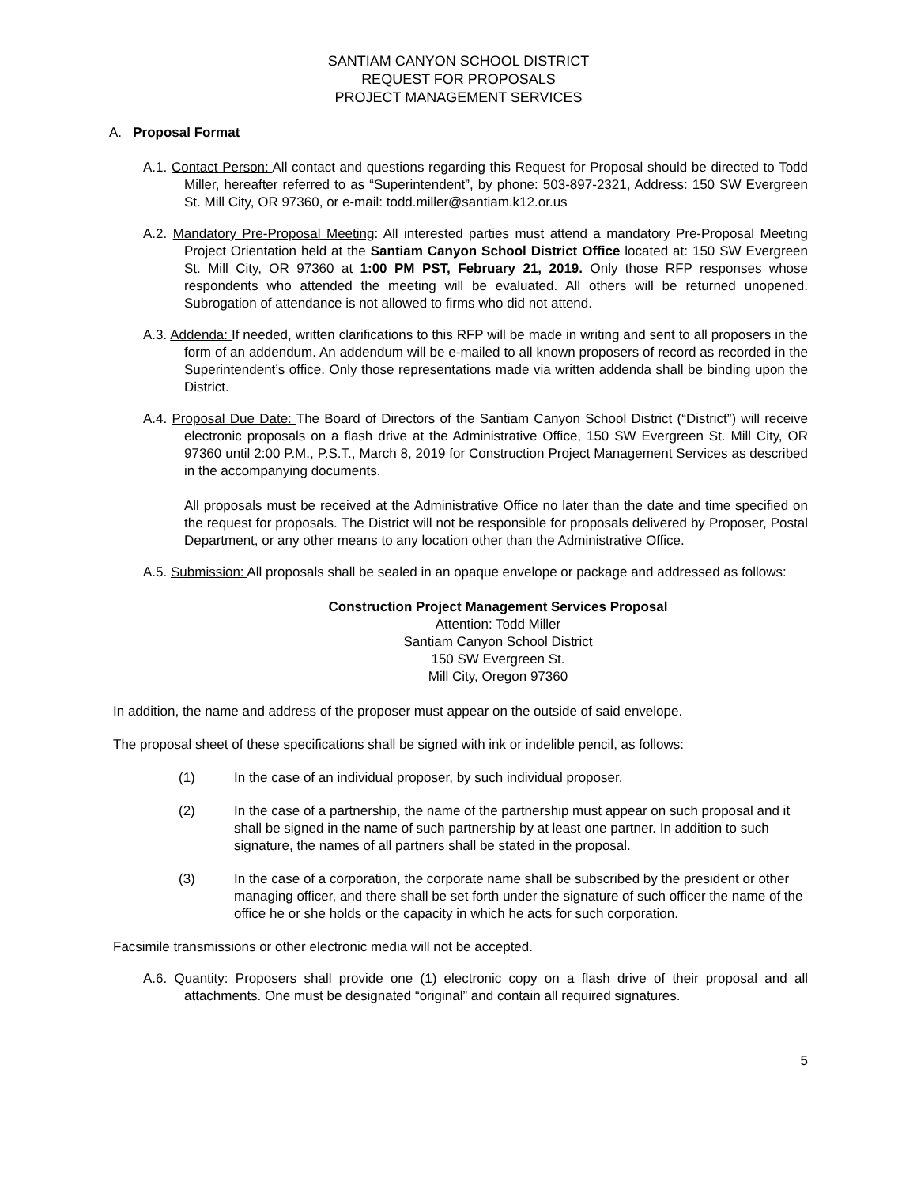SANTIAM CANYON SCHOOL DISTRICT
REQUEST FOR PROPOSALS
PROJECT MANAGEMENT SERVICES
A. Proposal Format
A.1. Contact Person: All contact and questions regarding this Request for Proposal should be directed to Todd Miller, hereafter referred to as “Superintendent”, by phone: 503-897-2321, Address: 150 SW Evergreen St. Mill City, OR 97360, or e-mail: todd.miller@santiam.k12.or.us
A.2. Mandatory Pre-Proposal Meeting: All interested parties must attend a mandatory Pre-Proposal Meeting Project Orientation held at the Santiam Canyon School District Office located at: 150 SW Evergreen St. Mill City, OR 97360 at 1:00 PM PST, February 21, 2019. Only those RFP responses whose respondents who attended the meeting will be evaluated. All others will be returned unopened. Subrogation of attendance is not allowed to firms who did not attend.
A.3. Addenda: If needed, written clarifications to this RFP will be made in writing and sent to all proposers in the form of an addendum. An addendum will be e-mailed to all known proposers of record as recorded in the Superintendent’s office. Only those representations made via written addenda shall be binding upon the District.
A.4. Proposal Due Date: The Board of Directors of the Santiam Canyon School District (“District”) will receive electronic proposals on a flash drive at the Administrative Office, 150 SW Evergreen St. Mill City, OR 97360 until 2:00 P.M., P.S.T., March 8, 2019 for Construction Project Management Services as described in the accompanying documents.
All proposals must be received at the Administrative Office no later than the date and time specified on the request for proposals. The District will not be responsible for proposals delivered by Proposer, Postal Department, or any other means to any location other than the Administrative Office.
A.5. Submission: All proposals shall be sealed in an opaque envelope or package and addressed as follows:
Construction Project Management Services Proposal
Attention: Todd Miller
Santiam Canyon School District
150 SW Evergreen St.
Mill City, Oregon 97360
In addition, the name and address of the proposer must appear on the outside of said envelope.
The proposal sheet of these specifications shall be signed with ink or indelible pencil, as follows:
(1) In the case of an individual proposer, by such individual proposer.
(2) In the case of a partnership, the name of the partnership must appear on such proposal and it shall be signed in the name of such partnership by at least one partner. In addition to such signature, the names of all partners shall be stated in the proposal.
(3) In the case of a corporation, the corporate name shall be subscribed by the president or other managing officer, and there shall be set forth under the signature of such officer the name of the office he or she holds or the capacity in which he acts for such corporation.
Facsimile transmissions or other electronic media will not be accepted.
A.6. Quantity: Proposers shall provide one (1) electronic copy on a flash drive of their proposal and all attachments. One must be designated “original” and contain all required signatures.
5